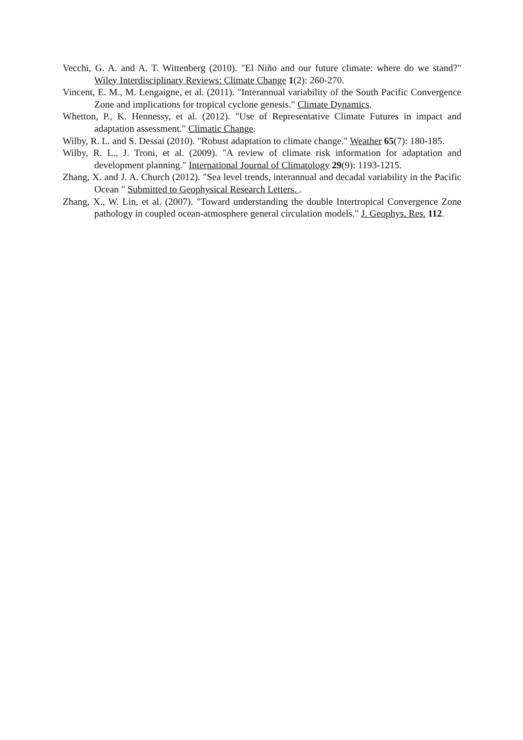Vecchi, G. A. and A. T. Wittenberg (2010). "El Niño and our future climate: where do we stand?" Wiley Interdisciplinary Reviews: Climate Change 1(2): 260-270.
Vincent, E. M., M. Lengaigne, et al. (2011). "Interannual variability of the South Pacific Convergence Zone and implications for tropical cyclone genesis." Climate Dynamics.
Whetton, P., K. Hennessy, et al. (2012). "Use of Representative Climate Futures in impact and adaptation assessment." Climatic Change.
Wilby, R. L. and S. Dessai (2010). "Robust adaptation to climate change." Weather 65(7): 180-185.
Wilby, R. L., J. Troni, et al. (2009). "A review of climate risk information for adaptation and development planning." International Journal of Climatology 29(9): 1193-1215.
Zhang, X. and J. A. Church (2012). "Sea level trends, interannual and decadal variability in the Pacific Ocean " Submitted to Geophysical Research Letters. .
Zhang, X., W. Lin, et al. (2007). "Toward understanding the double Intertropical Convergence Zone pathology in coupled ocean-atmosphere general circulation models." J. Geophys. Res. 112.